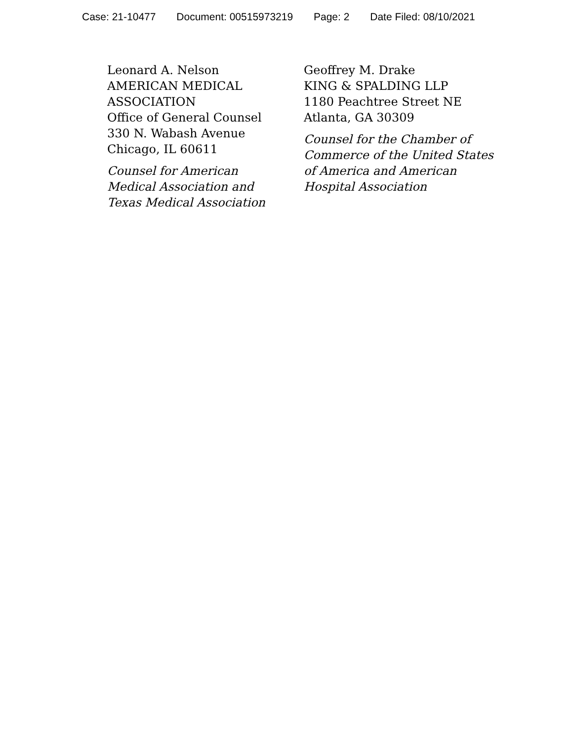Case: 21-10477 Document: 00515973219 Page: 2 Date Filed: 08/10/2021
Leonard A. Nelson
AMERICAN MEDICAL
ASSOCIATION
Office of General Counsel
330 N. Wabash Avenue
Chicago, IL 60611
Counsel for American
Medical Association and
Texas Medical Association
Geoffrey M. Drake
KING & SPALDING LLP
1180 Peachtree Street NE
Atlanta, GA 30309
Counsel for the Chamber of
Commerce of the United States
of America and American
Hospital Association